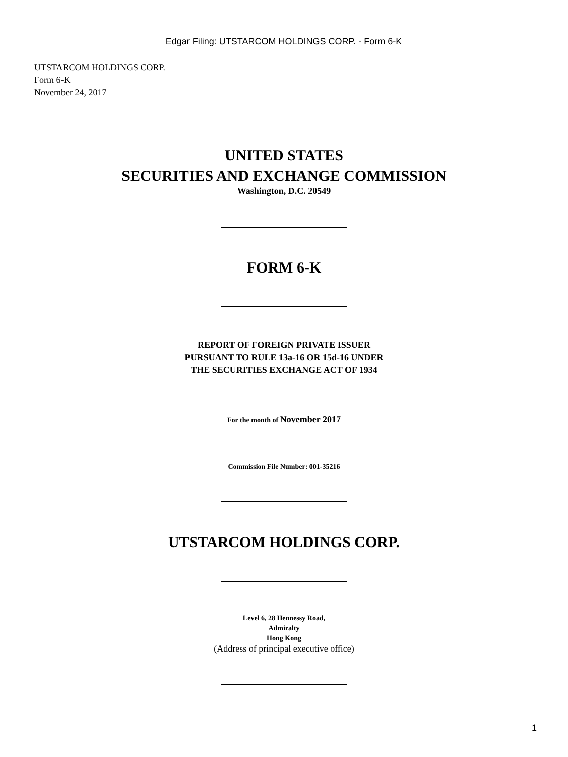Edgar Filing: UTSTARCOM HOLDINGS CORP. - Form 6-K
UTSTARCOM HOLDINGS CORP.
Form 6-K
November 24, 2017
UNITED STATES
SECURITIES AND EXCHANGE COMMISSION
Washington, D.C. 20549
FORM 6-K
REPORT OF FOREIGN PRIVATE ISSUER
PURSUANT TO RULE 13a-16 OR 15d-16 UNDER
THE SECURITIES EXCHANGE ACT OF 1934
For the month of November 2017
Commission File Number: 001-35216
UTSTARCOM HOLDINGS CORP.
Level 6, 28 Hennessy Road,
Admiralty
Hong Kong
(Address of principal executive office)
1